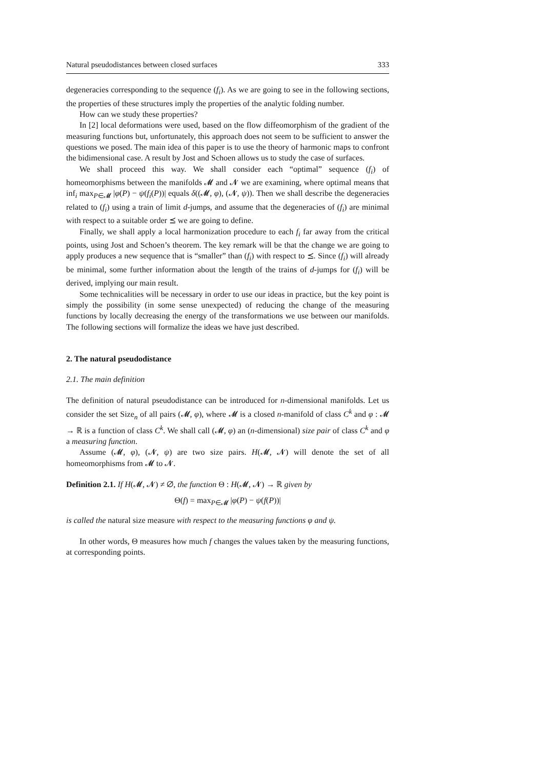Natural pseudodistances between closed surfaces 333
degeneracies corresponding to the sequence (f<sub>i</sub>). As we are going to see in the following sections, the properties of these structures imply the properties of the analytic folding number.
How can we study these properties?
In [2] local deformations were used, based on the flow diffeomorphism of the gradient of the measuring functions but, unfortunately, this approach does not seem to be sufficient to answer the questions we posed. The main idea of this paper is to use the theory of harmonic maps to confront the bidimensional case. A result by Jost and Schoen allows us to study the case of surfaces.
We shall proceed this way. We shall consider each “optimal” sequence (f<sub>i</sub>) of homeomorphisms between the manifolds 𝓜 and 𝓝 we are examining, where optimal means that inf<sub>i</sub> max<sub>P∈𝓜</sub> |φ(P) − ψ(f<sub>i</sub>(P))| equals δ((𝓜, φ), (𝓝, ψ)). Then we shall describe the degeneracies related to (f<sub>i</sub>) using a train of limit d-jumps, and assume that the degeneracies of (f<sub>i</sub>) are minimal with respect to a suitable order ⪯ we are going to define.
Finally, we shall apply a local harmonization procedure to each f<sub>i</sub> far away from the critical points, using Jost and Schoen’s theorem. The key remark will be that the change we are going to apply produces a new sequence that is “smaller” than (f<sub>i</sub>) with respect to ⪯. Since (f<sub>i</sub>) will already be minimal, some further information about the length of the trains of d-jumps for (f<sub>i</sub>) will be derived, implying our main result.
Some technicalities will be necessary in order to use our ideas in practice, but the key point is simply the possibility (in some sense unexpected) of reducing the change of the measuring functions by locally decreasing the energy of the transformations we use between our manifolds. The following sections will formalize the ideas we have just described.
2. The natural pseudodistance
2.1. The main definition
The definition of natural pseudodistance can be introduced for n-dimensional manifolds. Let us consider the set Size<sub>n</sub> of all pairs (𝓜, φ), where 𝓜 is a closed n-manifold of class C<sup>k</sup> and φ : 𝓜 → ℝ is a function of class C<sup>k</sup>. We shall call (𝓜, φ) an (n-dimensional) size pair of class C<sup>k</sup> and φ a measuring function.
Assume (𝓜, φ), (𝓝, ψ) are two size pairs. H(𝓜, 𝓝) will denote the set of all homeomorphisms from 𝓜 to 𝓝.
Definition 2.1. If H(𝓜, 𝓝) ≠ ∅, the function Θ : H(𝓜, 𝓝) → ℝ given by
Θ(f) = max<sub>P∈𝓜</sub> |φ(P) − ψ(f(P))|
is called the natural size measure with respect to the measuring functions φ and ψ.
In other words, Θ measures how much f changes the values taken by the measuring functions, at corresponding points.